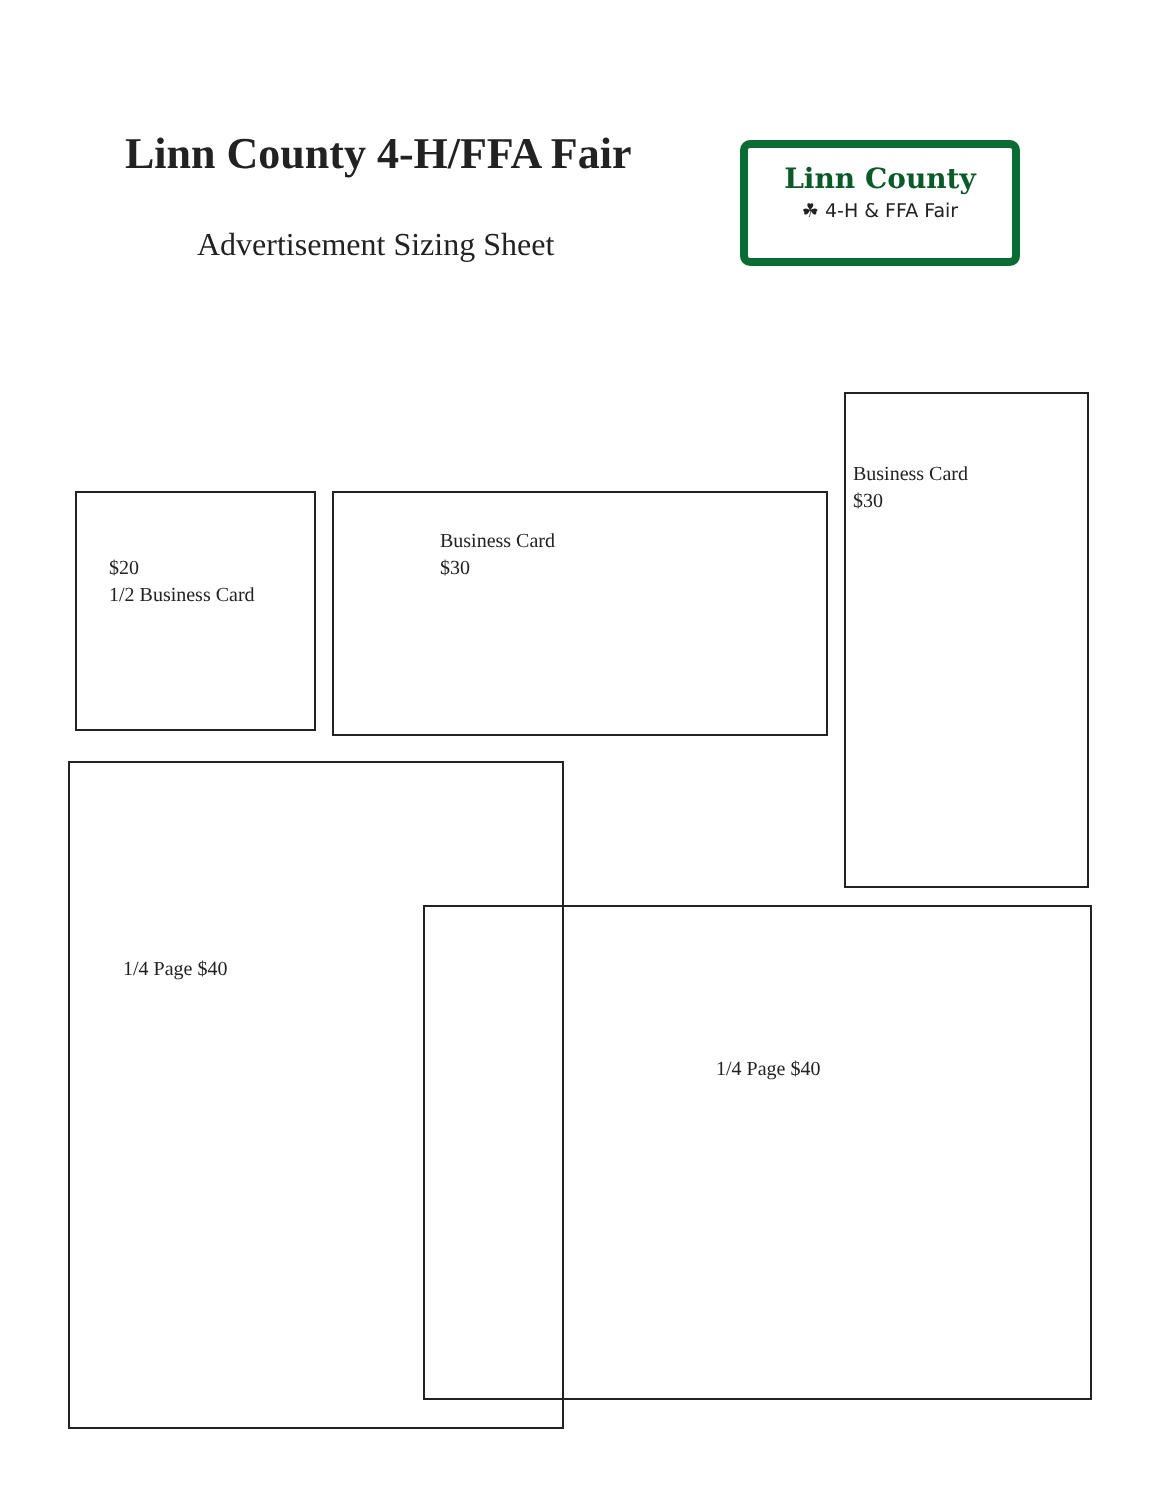Linn County 4-H/FFA Fair
Advertisement Sizing Sheet
Linn County
☘ 4-H & FFA Fair
$20
1/2 Business Card
Business Card
$30
Business Card
$30
1/4 Page $40
1/4 Page $40